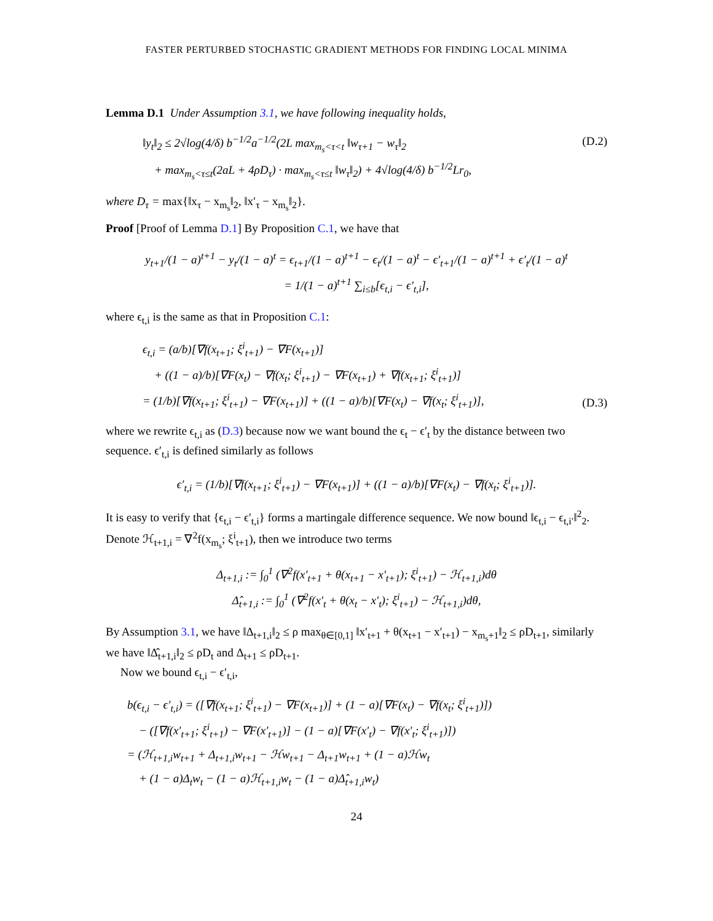FASTER PERTURBED STOCHASTIC GRADIENT METHODS FOR FINDING LOCAL MINIMA
Lemma D.1 Under Assumption 3.1, we have following inequality holds,
‖y<sub>t</sub>‖<sub>2</sub> ≤ 2√log(4/δ) b<sup>−1/2</sup>a<sup>−1/2</sup>(2L max<sub>m<sub>s</sub><τ<t</sub> ‖w<sub>τ+1</sub> − w<sub>τ</sub>‖<sub>2</sub>
+ max<sub>m<sub>s</sub><τ≤t</sub>(2aL + 4ρD<sub>τ</sub>) · max<sub>m<sub>s</sub><τ≤t</sub> ‖w<sub>τ</sub>‖<sub>2</sub>) + 4√log(4/δ) b<sup>−1/2</sup>Lr<sub>0</sub>,
(D.2)
where D<sub>τ</sub> = max{‖x<sub>τ</sub> − x<sub>m<sub>s</sub></sub>‖<sub>2</sub>, ‖x′<sub>τ</sub> − x<sub>m<sub>s</sub></sub>‖<sub>2</sub>}.
Proof [Proof of Lemma D.1] By Proposition C.1, we have that
y<sub>t+1</sub>/(1 − a)<sup>t+1</sup> − y<sub>t</sub>/(1 − a)<sup>t</sup> = ϵ<sub>t+1</sub>/(1 − a)<sup>t+1</sup> − ϵ<sub>t</sub>/(1 − a)<sup>t</sup> − ϵ′<sub>t+1</sub>/(1 − a)<sup>t+1</sup> + ϵ′<sub>t</sub>/(1 − a)<sup>t</sup>
= 1/(1 − a)<sup>t+1</sup> ∑<sub>i≤b</sub>[ϵ<sub>t,i</sub> − ϵ′<sub>t,i</sub>],
where ϵ<sub>t,i</sub> is the same as that in Proposition C.1:
ϵ<sub>t,i</sub> = (a/b)[∇f(x<sub>t+1</sub>; ξ<sup>i</sup><sub>t+1</sub>) − ∇F(x<sub>t+1</sub>)]
+ ((1 − a)/b)[∇F(x<sub>t</sub>) − ∇f(x<sub>t</sub>; ξ<sup>i</sup><sub>t+1</sub>) − ∇F(x<sub>t+1</sub>) + ∇f(x<sub>t+1</sub>; ξ<sup>i</sup><sub>t+1</sub>)]
= (1/b)[∇f(x<sub>t+1</sub>; ξ<sup>i</sup><sub>t+1</sub>) − ∇F(x<sub>t+1</sub>)] + ((1 − a)/b)[∇F(x<sub>t</sub>) − ∇f(x<sub>t</sub>; ξ<sup>i</sup><sub>t+1</sub>)],
(D.3)
where we rewrite ϵ<sub>t,i</sub> as (D.3) because now we want bound the ϵ<sub>t</sub> − ϵ′<sub>t</sub> by the distance between two sequence. ϵ′<sub>t,i</sub> is defined similarly as follows
ϵ′<sub>t,i</sub> = (1/b)[∇f(x<sub>t+1</sub>; ξ<sup>i</sup><sub>t+1</sub>) − ∇F(x<sub>t+1</sub>)] + ((1 − a)/b)[∇F(x<sub>t</sub>) − ∇f(x<sub>t</sub>; ξ<sup>i</sup><sub>t+1</sub>)].
It is easy to verify that {ϵ<sub>t,i</sub> − ϵ′<sub>t,i</sub>} forms a martingale difference sequence. We now bound ‖ϵ<sub>t,i</sub> − ϵ<sub>t,i′</sub>‖<sup>2</sup><sub>2</sub>. Denote ℋ<sub>t+1,i</sub> = ∇<sup>2</sup>f(x<sub>m<sub>s</sub></sub>; ξ<sup>i</sup><sub>t+1</sub>), then we introduce two terms
Δ<sub>t+1,i</sub> := ∫<sub>0</sub><sup>1</sup> (∇<sup>2</sup>f(x′<sub>t+1</sub> + θ(x<sub>t+1</sub> − x′<sub>t+1</sub>); ξ<sup>i</sup><sub>t+1</sub>) − ℋ<sub>t+1,i</sub>)dθ
Δ̂<sub>t+1,i</sub> := ∫<sub>0</sub><sup>1</sup> (∇<sup>2</sup>f(x′<sub>t</sub> + θ(x<sub>t</sub> − x′<sub>t</sub>); ξ<sup>i</sup><sub>t+1</sub>) − ℋ<sub>t+1,i</sub>)dθ,
By Assumption 3.1, we have ‖Δ<sub>t+1,i</sub>‖<sub>2</sub> ≤ ρ max<sub>θ∈[0,1]</sub> ‖x′<sub>t+1</sub> + θ(x<sub>t+1</sub> − x′<sub>t+1</sub>) − x<sub>m<sub>s</sub>+1</sub>‖<sub>2</sub> ≤ ρD<sub>t+1</sub>, similarly we have ‖Δ̂<sub>t+1,i</sub>‖<sub>2</sub> ≤ ρD<sub>t</sub> and Δ<sub>t+1</sub> ≤ ρD<sub>t+1</sub>.
Now we bound ϵ<sub>t,i</sub> − ϵ′<sub>t,i</sub>,
b(ϵ<sub>t,i</sub> − ϵ′<sub>t,i</sub>) = ([∇f(x<sub>t+1</sub>; ξ<sup>i</sup><sub>t+1</sub>) − ∇F(x<sub>t+1</sub>)] + (1 − a)[∇F(x<sub>t</sub>) − ∇f(x<sub>t</sub>; ξ<sup>i</sup><sub>t+1</sub>)])
− ([∇f(x′<sub>t+1</sub>; ξ<sup>i</sup><sub>t+1</sub>) − ∇F(x′<sub>t+1</sub>)] − (1 − a)[∇F(x′<sub>t</sub>) − ∇f(x′<sub>t</sub>; ξ<sup>i</sup><sub>t+1</sub>)])
= (ℋ<sub>t+1,i</sub>w<sub>t+1</sub> + Δ<sub>t+1,i</sub>w<sub>t+1</sub> − ℋw<sub>t+1</sub> − Δ<sub>t+1</sub>w<sub>t+1</sub> + (1 − a)ℋw<sub>t</sub>
+ (1 − a)Δ<sub>t</sub>w<sub>t</sub> − (1 − a)ℋ<sub>t+1,i</sub>w<sub>t</sub> − (1 − a)Δ̂<sub>t+1,i</sub>w<sub>t</sub>)
24